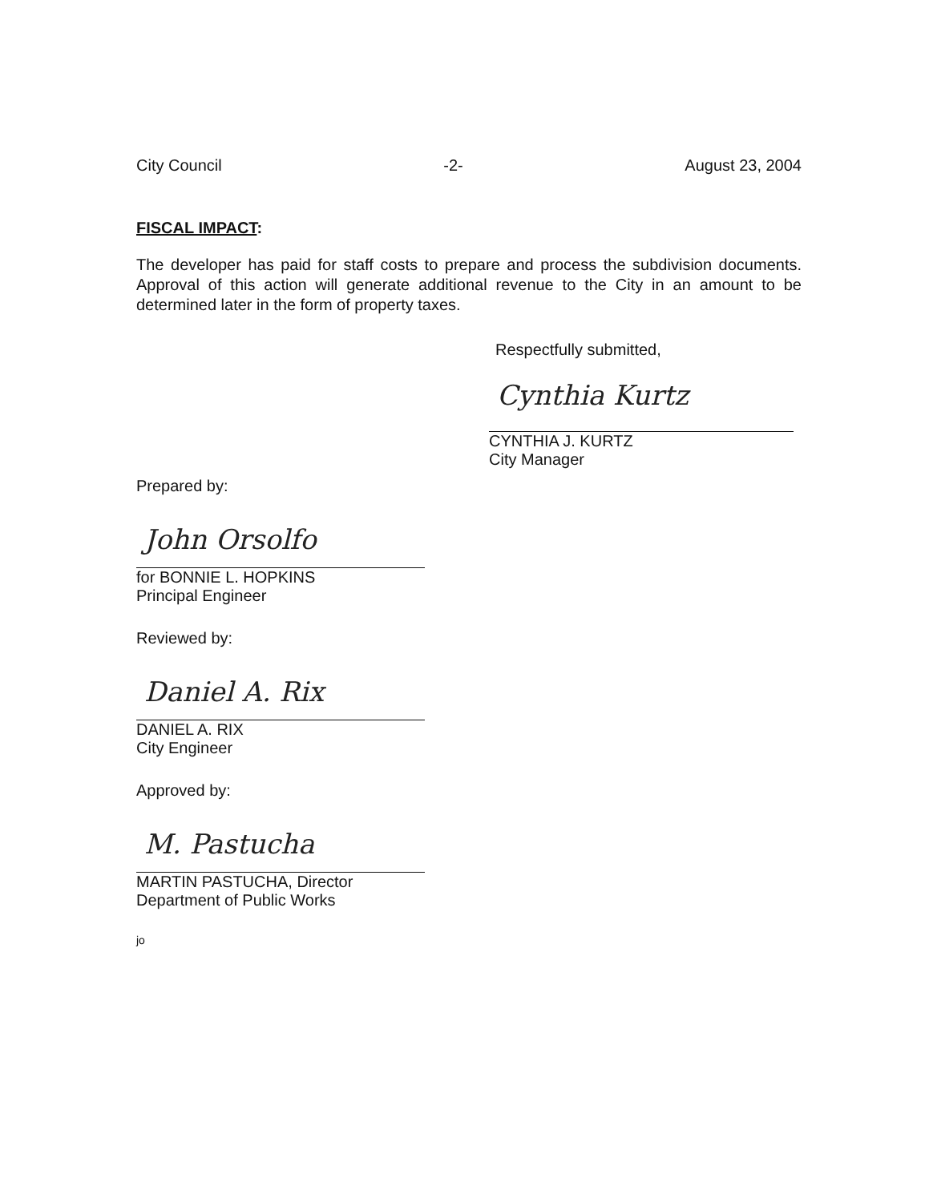City Council -2- August 23, 2004
FISCAL IMPACT:
The developer has paid for staff costs to prepare and process the subdivision documents. Approval of this action will generate additional revenue to the City in an amount to be determined later in the form of property taxes.
Respectfully submitted,
Cynthia Kurtz
CYNTHIA J. KURTZ
City Manager
Prepared by:
John Orsolfo
for BONNIE L. HOPKINS
Principal Engineer
Reviewed by:
Daniel A. Rix
DANIEL A. RIX
City Engineer
Approved by:
M. Pastucha
MARTIN PASTUCHA, Director
Department of Public Works
jo